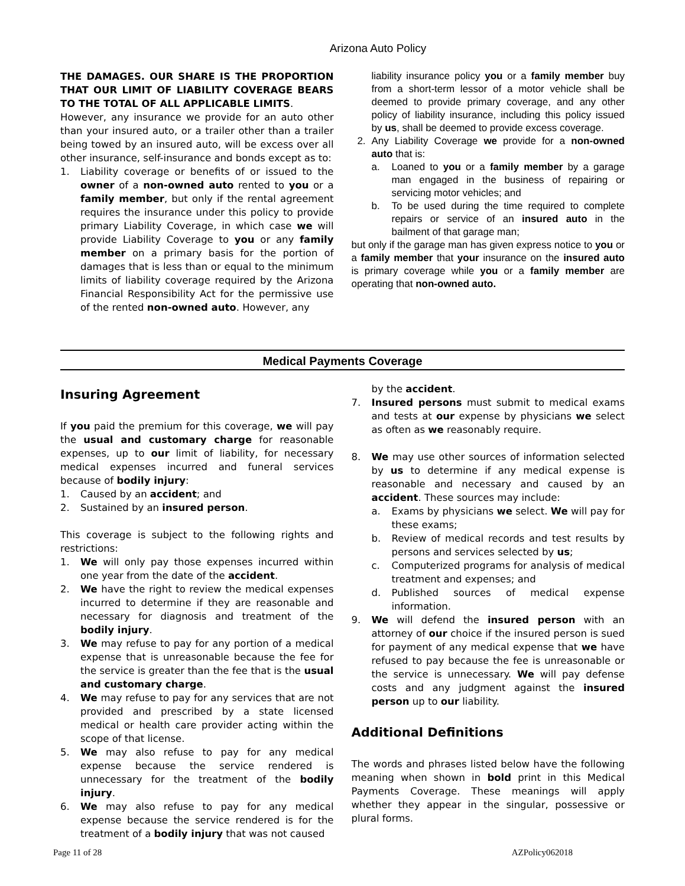Arizona Auto Policy
THE DAMAGES. OUR SHARE IS THE PROPORTION THAT OUR LIMIT OF LIABILITY COVERAGE BEARS TO THE TOTAL OF ALL APPLICABLE LIMITS.
However, any insurance we provide for an auto other than your insured auto, or a trailer other than a trailer being towed by an insured auto, will be excess over all other insurance, self-insurance and bonds except as to:
1. Liability coverage or benefits of or issued to the owner of a non-owned auto rented to you or a family member, but only if the rental agreement requires the insurance under this policy to provide primary Liability Coverage, in which case we will provide Liability Coverage to you or any family member on a primary basis for the portion of damages that is less than or equal to the minimum limits of liability coverage required by the Arizona Financial Responsibility Act for the permissive use of the rented non-owned auto. However, any
liability insurance policy you or a family member buy from a short-term lessor of a motor vehicle shall be deemed to provide primary coverage, and any other policy of liability insurance, including this policy issued by us, shall be deemed to provide excess coverage.
2. Any Liability Coverage we provide for a non-owned auto that is:
a. Loaned to you or a family member by a garage man engaged in the business of repairing or servicing motor vehicles; and
b. To be used during the time required to complete repairs or service of an insured auto in the bailment of that garage man;
but only if the garage man has given express notice to you or a family member that your insurance on the insured auto is primary coverage while you or a family member are operating that non-owned auto.
Medical Payments Coverage
Insuring Agreement
If you paid the premium for this coverage, we will pay the usual and customary charge for reasonable expenses, up to our limit of liability, for necessary medical expenses incurred and funeral services because of bodily injury:
1. Caused by an accident; and
2. Sustained by an insured person.
This coverage is subject to the following rights and restrictions:
1. We will only pay those expenses incurred within one year from the date of the accident.
2. We have the right to review the medical expenses incurred to determine if they are reasonable and necessary for diagnosis and treatment of the bodily injury.
3. We may refuse to pay for any portion of a medical expense that is unreasonable because the fee for the service is greater than the fee that is the usual and customary charge.
4. We may refuse to pay for any services that are not provided and prescribed by a state licensed medical or health care provider acting within the scope of that license.
5. We may also refuse to pay for any medical expense because the service rendered is unnecessary for the treatment of the bodily injury.
6. We may also refuse to pay for any medical expense because the service rendered is for the treatment of a bodily injury that was not caused
by the accident.
7. Insured persons must submit to medical exams and tests at our expense by physicians we select as often as we reasonably require.
8. We may use other sources of information selected by us to determine if any medical expense is reasonable and necessary and caused by an accident. These sources may include:
a. Exams by physicians we select. We will pay for these exams;
b. Review of medical records and test results by persons and services selected by us;
c. Computerized programs for analysis of medical treatment and expenses; and
d. Published sources of medical expense information.
9. We will defend the insured person with an attorney of our choice if the insured person is sued for payment of any medical expense that we have refused to pay because the fee is unreasonable or the service is unnecessary. We will pay defense costs and any judgment against the insured person up to our liability.
Additional Definitions
The words and phrases listed below have the following meaning when shown in bold print in this Medical Payments Coverage. These meanings will apply whether they appear in the singular, possessive or plural forms.
Page 11 of 28 AZPolicy062018